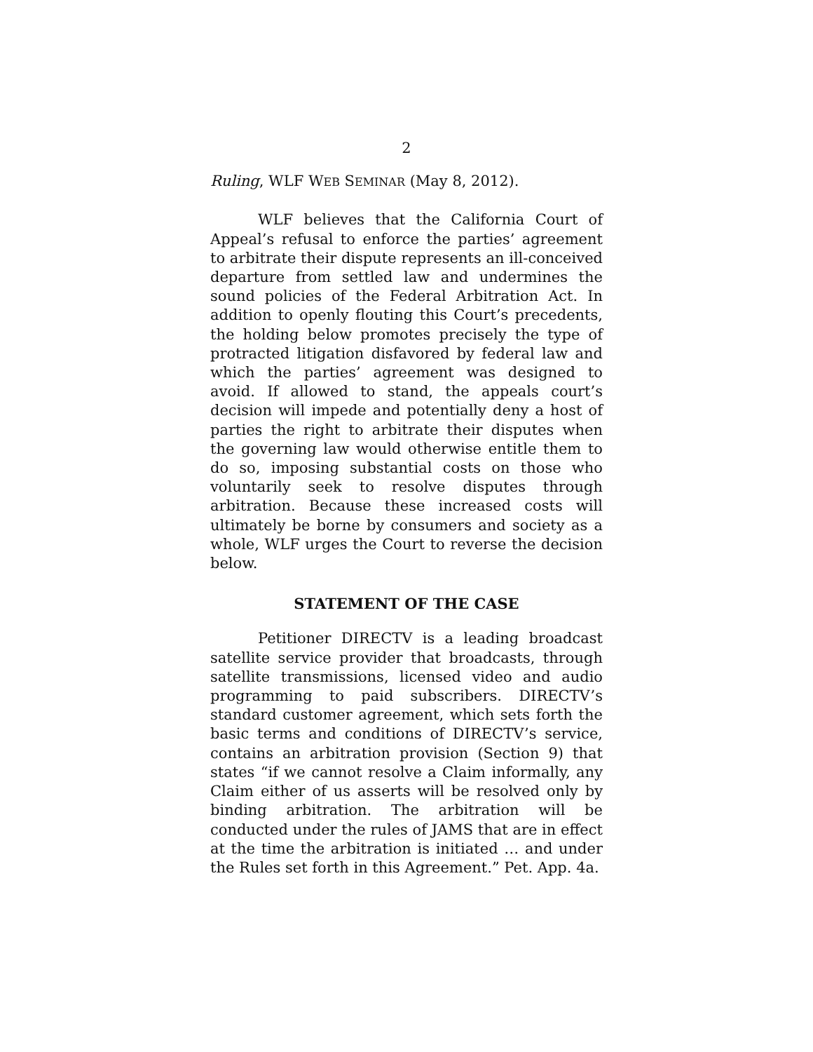2
Ruling, WLF WEB SEMINAR (May 8, 2012).
WLF believes that the California Court of Appeal’s refusal to enforce the parties’ agreement to arbitrate their dispute represents an ill-conceived departure from settled law and undermines the sound policies of the Federal Arbitration Act. In addition to openly flouting this Court’s precedents, the holding below promotes precisely the type of protracted litigation disfavored by federal law and which the parties’ agreement was designed to avoid. If allowed to stand, the appeals court’s decision will impede and potentially deny a host of parties the right to arbitrate their disputes when the governing law would otherwise entitle them to do so, imposing substantial costs on those who voluntarily seek to resolve disputes through arbitration. Because these increased costs will ultimately be borne by consumers and society as a whole, WLF urges the Court to reverse the decision below.
STATEMENT OF THE CASE
Petitioner DIRECTV is a leading broadcast satellite service provider that broadcasts, through satellite transmissions, licensed video and audio programming to paid subscribers. DIRECTV’s standard customer agreement, which sets forth the basic terms and conditions of DIRECTV’s service, contains an arbitration provision (Section 9) that states “if we cannot resolve a Claim informally, any Claim either of us asserts will be resolved only by binding arbitration. The arbitration will be conducted under the rules of JAMS that are in effect at the time the arbitration is initiated … and under the Rules set forth in this Agreement.” Pet. App. 4a.